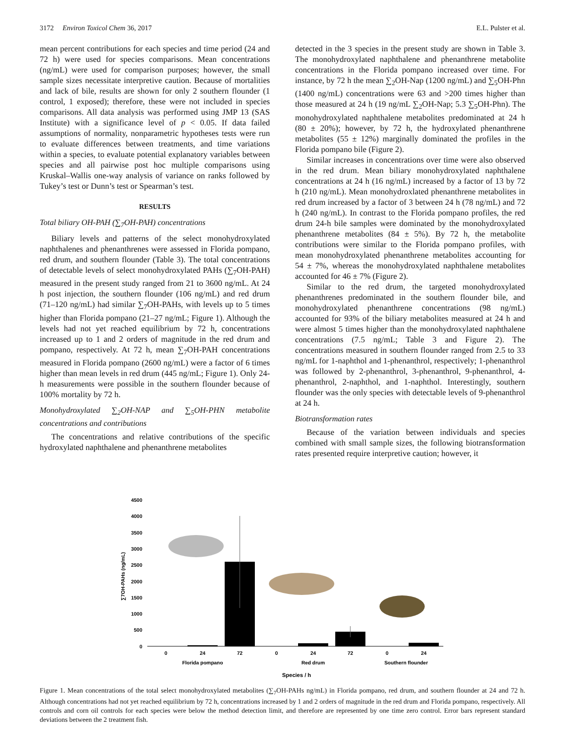3172 Environ Toxicol Chem 36, 2017 E.L. Pulster et al.
mean percent contributions for each species and time period (24 and 72 h) were used for species comparisons. Mean concentrations (ng/mL) were used for comparison purposes; however, the small sample sizes necessitate interpretive caution. Because of mortalities and lack of bile, results are shown for only 2 southern flounder (1 control, 1 exposed); therefore, these were not included in species comparisons. All data analysis was performed using JMP 13 (SAS Institute) with a significance level of p < 0.05. If data failed assumptions of normality, nonparametric hypotheses tests were run to evaluate differences between treatments, and time variations within a species, to evaluate potential explanatory variables between species and all pairwise post hoc multiple comparisons using Kruskal–Wallis one-way analysis of variance on ranks followed by Tukey’s test or Dunn’s test or Spearman’s test.
RESULTS
Total biliary OH-PAH (∑<sub>7</sub>OH-PAH) concentrations
Biliary levels and patterns of the select monohydroxylated naphthalenes and phenanthrenes were assessed in Florida pompano, red drum, and southern flounder (Table 3). The total concentrations of detectable levels of select monohydroxylated PAHs (∑<sub>7</sub>OH-PAH) measured in the present study ranged from 21 to 3600 ng/mL. At 24 h post injection, the southern flounder (106 ng/mL) and red drum (71–120 ng/mL) had similar ∑<sub>7</sub>OH-PAHs, with levels up to 5 times higher than Florida pompano (21–27 ng/mL; Figure 1). Although the levels had not yet reached equilibrium by 72 h, concentrations increased up to 1 and 2 orders of magnitude in the red drum and pompano, respectively. At 72 h, mean ∑<sub>7</sub>OH-PAH concentrations measured in Florida pompano (2600 ng/mL) were a factor of 6 times higher than mean levels in red drum (445 ng/mL; Figure 1). Only 24-h measurements were possible in the southern flounder because of 100% mortality by 72 h.
Monohydroxylated ∑<sub>2</sub>OH-NAP and ∑<sub>5</sub>OH-PHN metabolite concentrations and contributions
The concentrations and relative contributions of the specific hydroxylated naphthalene and phenanthrene metabolites
detected in the 3 species in the present study are shown in Table 3. The monohydroxylated naphthalene and phenanthrene metabolite concentrations in the Florida pompano increased over time. For instance, by 72 h the mean ∑<sub>2</sub>OH-Nap (1200 ng/mL) and ∑<sub>5</sub>OH-Phn (1400 ng/mL) concentrations were 63 and >200 times higher than those measured at 24 h (19 ng/mL ∑<sub>2</sub>OH-Nap; 5.3 ∑<sub>5</sub>OH-Phn). The monohydroxylated naphthalene metabolites predominated at 24 h (80 ± 20%); however, by 72 h, the hydroxylated phenanthrene metabolites (55 ± 12%) marginally dominated the profiles in the Florida pompano bile (Figure 2).
Similar increases in concentrations over time were also observed in the red drum. Mean biliary monohydroxylated naphthalene concentrations at 24 h (16 ng/mL) increased by a factor of 13 by 72 h (210 ng/mL). Mean monohydroxlated phenanthrene metabolites in red drum increased by a factor of 3 between 24 h (78 ng/mL) and 72 h (240 ng/mL). In contrast to the Florida pompano profiles, the red drum 24-h bile samples were dominated by the monohydroxylated phenanthrene metabolites (84 ± 5%). By 72 h, the metabolite contributions were similar to the Florida pompano profiles, with mean monohydroxylated phenanthrene metabolites accounting for 54 ± 7%, whereas the monohydroxylated naphthalene metabolites accounted for 46 ± 7% (Figure 2).
Similar to the red drum, the targeted monohydroxylated phenanthrenes predominated in the southern flounder bile, and monohydroxylated phenanthrene concentrations (98 ng/mL) accounted for 93% of the biliary metabolites measured at 24 h and were almost 5 times higher than the monohydroxylated naphthalene concentrations (7.5 ng/mL; Table 3 and Figure 2). The concentrations measured in southern flounder ranged from 2.5 to 33 ng/mL for 1-naphthol and 1-phenanthrol, respectively; 1-phenanthrol was followed by 2-phenanthrol, 3-phenanthrol, 9-phenanthrol, 4-phenanthrol, 2-naphthol, and 1-naphthol. Interestingly, southern flounder was the only species with detectable levels of 9-phenanthrol at 24 h.
Biotransformation rates
Because of the variation between individuals and species combined with small sample sizes, the following biotransformation rates presented require interpretive caution; however, it
4500
4000
3500
3000
2500
2000
1500
1000
500
0
∑7OH-PAHs (ng/mL)
0
24
72
0
24
72
0
24
Florida pompano
Red drum
Southern flounder
Species / h
Figure 1. Mean concentrations of the total select monohydroxylated metabolites (∑<sub>7</sub>OH-PAHs ng/mL) in Florida pompano, red drum, and southern flounder at 24 and 72 h. Although concentrations had not yet reached equilibrium by 72 h, concentrations increased by 1 and 2 orders of magnitude in the red drum and Florida pompano, respectively. All controls and corn oil controls for each species were below the method detection limit, and therefore are represented by one time zero control. Error bars represent standard deviations between the 2 treatment fish.